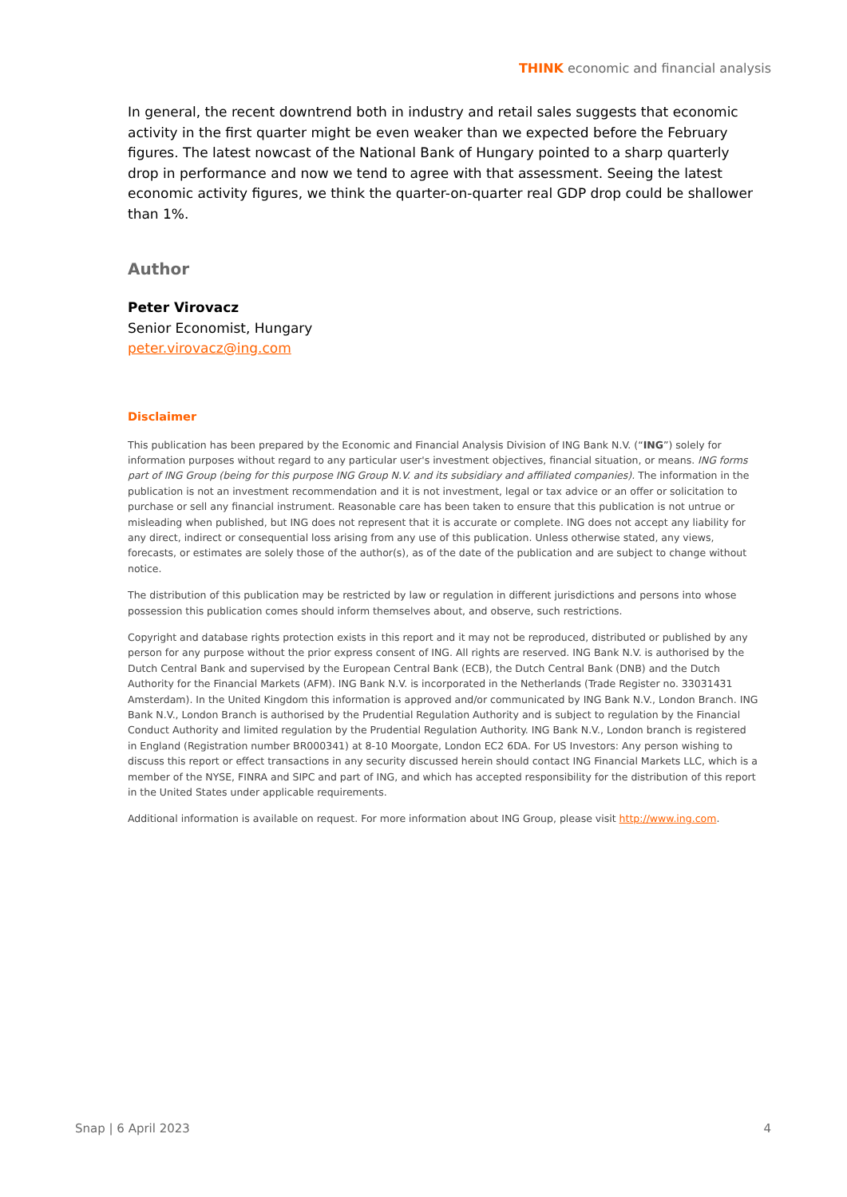THINK economic and financial analysis
In general, the recent downtrend both in industry and retail sales suggests that economic activity in the first quarter might be even weaker than we expected before the February figures. The latest nowcast of the National Bank of Hungary pointed to a sharp quarterly drop in performance and now we tend to agree with that assessment. Seeing the latest economic activity figures, we think the quarter-on-quarter real GDP drop could be shallower than 1%.
Author
Peter Virovacz
Senior Economist, Hungary
peter.virovacz@ing.com
Disclaimer
This publication has been prepared by the Economic and Financial Analysis Division of ING Bank N.V. (“ING”) solely for information purposes without regard to any particular user's investment objectives, financial situation, or means. ING forms part of ING Group (being for this purpose ING Group N.V. and its subsidiary and affiliated companies). The information in the publication is not an investment recommendation and it is not investment, legal or tax advice or an offer or solicitation to purchase or sell any financial instrument. Reasonable care has been taken to ensure that this publication is not untrue or misleading when published, but ING does not represent that it is accurate or complete. ING does not accept any liability for any direct, indirect or consequential loss arising from any use of this publication. Unless otherwise stated, any views, forecasts, or estimates are solely those of the author(s), as of the date of the publication and are subject to change without notice.
The distribution of this publication may be restricted by law or regulation in different jurisdictions and persons into whose possession this publication comes should inform themselves about, and observe, such restrictions.
Copyright and database rights protection exists in this report and it may not be reproduced, distributed or published by any person for any purpose without the prior express consent of ING. All rights are reserved. ING Bank N.V. is authorised by the Dutch Central Bank and supervised by the European Central Bank (ECB), the Dutch Central Bank (DNB) and the Dutch Authority for the Financial Markets (AFM). ING Bank N.V. is incorporated in the Netherlands (Trade Register no. 33031431 Amsterdam). In the United Kingdom this information is approved and/or communicated by ING Bank N.V., London Branch. ING Bank N.V., London Branch is authorised by the Prudential Regulation Authority and is subject to regulation by the Financial Conduct Authority and limited regulation by the Prudential Regulation Authority. ING Bank N.V., London branch is registered in England (Registration number BR000341) at 8-10 Moorgate, London EC2 6DA. For US Investors: Any person wishing to discuss this report or effect transactions in any security discussed herein should contact ING Financial Markets LLC, which is a member of the NYSE, FINRA and SIPC and part of ING, and which has accepted responsibility for the distribution of this report in the United States under applicable requirements.
Additional information is available on request. For more information about ING Group, please visit http://www.ing.com.
Snap | 6 April 2023 4